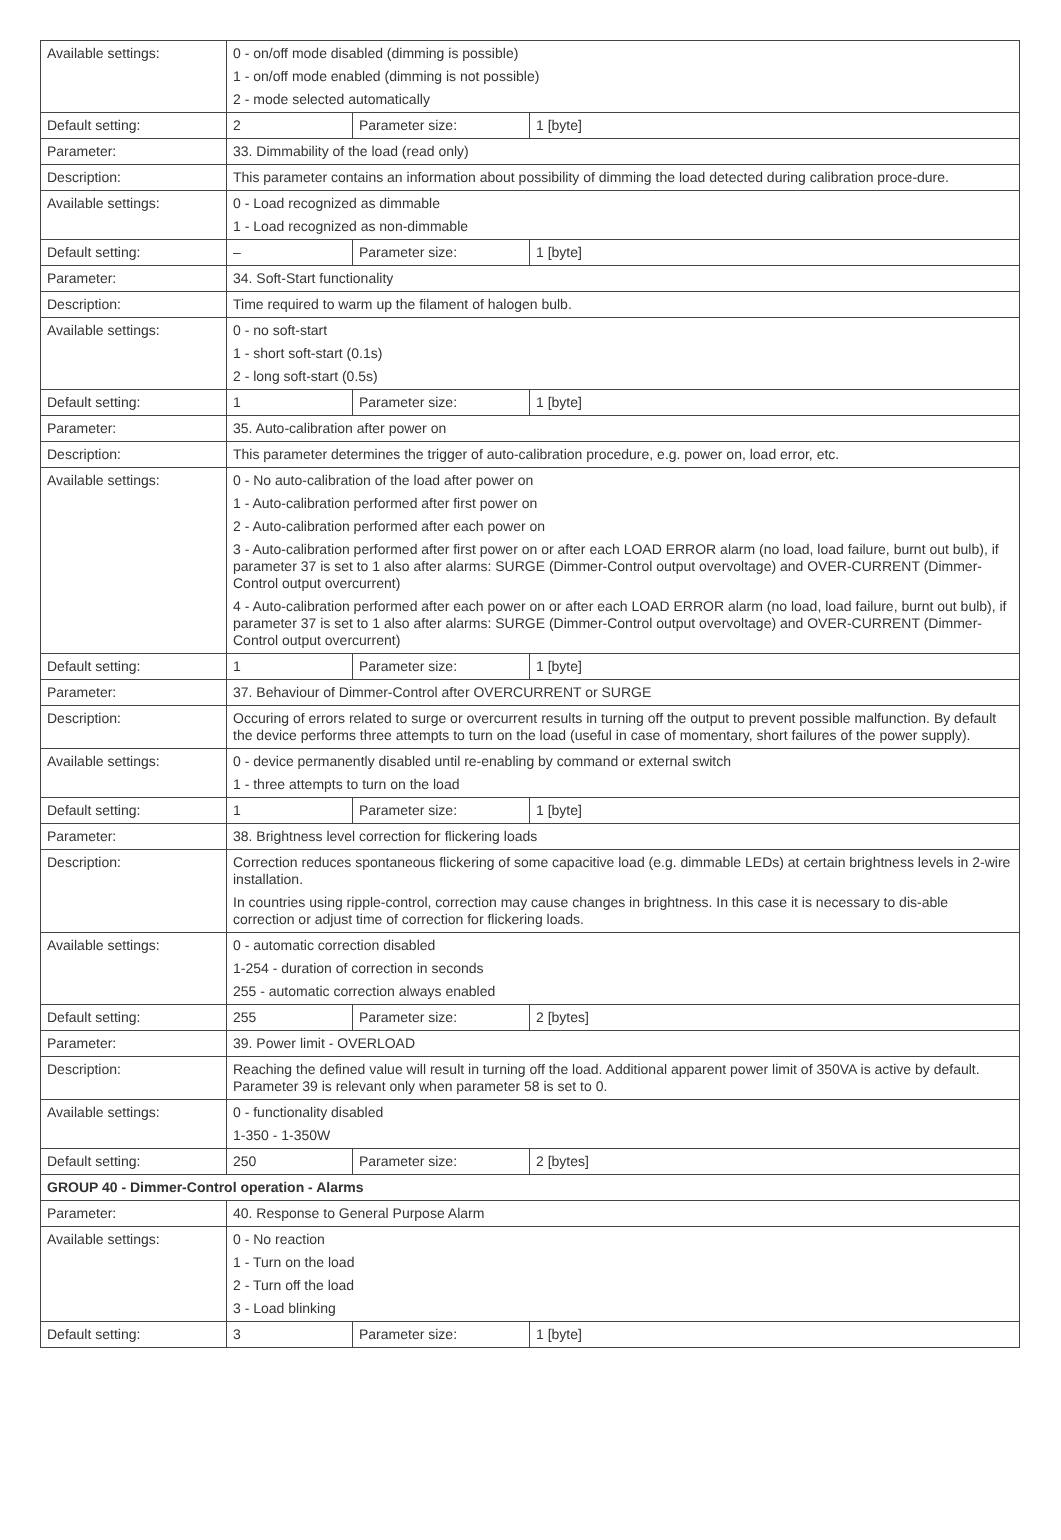| Available settings: | 0 - on/off mode disabled (dimming is possible) 1 - on/off mode enabled (dimming is not possible) 2 - mode selected automatically | | |
| Default setting: | 2 | Parameter size: | 1 [byte] |
| Parameter: | 33. Dimmability of the load (read only) | | |
| Description: | This parameter contains an information about possibility of dimming the load detected during calibration proce-dure. | | |
| Available settings: | 0 - Load recognized as dimmable 1 - Load recognized as non-dimmable | | |
| Default setting: | – | Parameter size: | 1 [byte] |
| Parameter: | 34. Soft-Start functionality | | |
| Description: | Time required to warm up the filament of halogen bulb. | | |
| Available settings: | 0 - no soft-start 1 - short soft-start (0.1s) 2 - long soft-start (0.5s) | | |
| Default setting: | 1 | Parameter size: | 1 [byte] |
| Parameter: | 35. Auto-calibration after power on | | |
| Description: | This parameter determines the trigger of auto-calibration procedure, e.g. power on, load error, etc. | | |
| Available settings: | 0 - No auto-calibration of the load after power on 1 - Auto-calibration performed after first power on 2 - Auto-calibration performed after each power on 3 - Auto-calibration performed after first power on or after each LOAD ERROR alarm (no load, load failure, burnt out bulb), if parameter 37 is set to 1 also after alarms: SURGE (Dimmer-Control output overvoltage) and OVER-CURRENT (Dimmer-Control output overcurrent) 4 - Auto-calibration performed after each power on or after each LOAD ERROR alarm (no load, load failure, burnt out bulb), if parameter 37 is set to 1 also after alarms: SURGE (Dimmer-Control output overvoltage) and OVER-CURRENT (Dimmer-Control output overcurrent) | | |
| Default setting: | 1 | Parameter size: | 1 [byte] |
| Parameter: | 37. Behaviour of Dimmer-Control after OVERCURRENT or SURGE | | |
| Description: | Occuring of errors related to surge or overcurrent results in turning off the output to prevent possible malfunction. By default the device performs three attempts to turn on the load (useful in case of momentary, short failures of the power supply). | | |
| Available settings: | 0 - device permanently disabled until re-enabling by command or external switch 1 - three attempts to turn on the load | | |
| Default setting: | 1 | Parameter size: | 1 [byte] |
| Parameter: | 38. Brightness level correction for flickering loads | | |
| Description: | Correction reduces spontaneous flickering of some capacitive load (e.g. dimmable LEDs) at certain brightness levels in 2-wire installation. In countries using ripple-control, correction may cause changes in brightness. In this case it is necessary to dis-able correction or adjust time of correction for flickering loads. | | |
| Available settings: | 0 - automatic correction disabled 1-254 - duration of correction in seconds 255 - automatic correction always enabled | | |
| Default setting: | 255 | Parameter size: | 2 [bytes] |
| Parameter: | 39. Power limit - OVERLOAD | | |
| Description: | Reaching the defined value will result in turning off the load. Additional apparent power limit of 350VA is active by default. Parameter 39 is relevant only when parameter 58 is set to 0. | | |
| Available settings: | 0 - functionality disabled 1-350 - 1-350W | | |
| Default setting: | 250 | Parameter size: | 2 [bytes] |
| GROUP 40 - Dimmer-Control operation - Alarms | | | |
| Parameter: | 40. Response to General Purpose Alarm | | |
| Available settings: | 0 - No reaction 1 - Turn on the load 2 - Turn off the load 3 - Load blinking | | |
| Default setting: | 3 | Parameter size: | 1 [byte] |